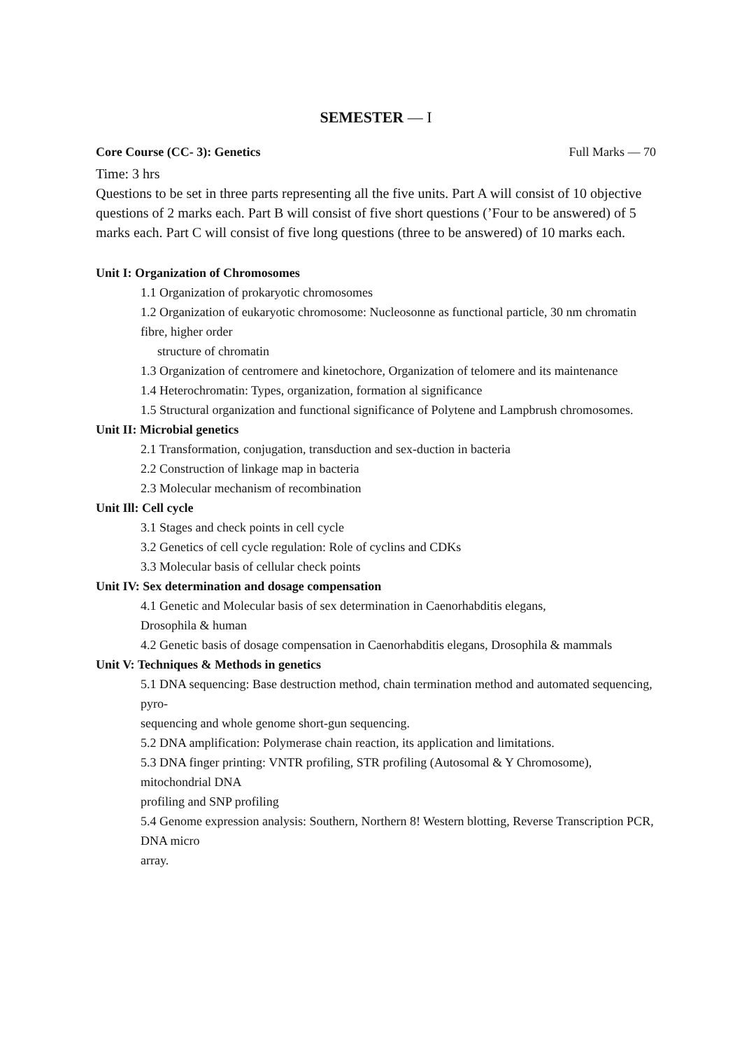SEMESTER — I
Core Course (CC- 3): Genetics Full Marks — 70
Time: 3 hrs
Questions to be set in three parts representing all the five units. Part A will consist of 10 objective questions of 2 marks each. Part B will consist of five short questions (’Four to be answered) of 5 marks each. Part C will consist of five long questions (three to be answered) of 10 marks each.
Unit I: Organization of Chromosomes
1.1 Organization of prokaryotic chromosomes
1.2 Organization of eukaryotic chromosome: Nucleosonne as functional particle, 30 nm chromatin fibre, higher order
structure of chromatin
1.3 Organization of centromere and kinetochore, Organization of telomere and its maintenance
1.4 Heterochromatin: Types, organization, formation al significance
1.5 Structural organization and functional significance of Polytene and Lampbrush chromosomes.
Unit II: Microbial genetics
2.1 Transformation, conjugation, transduction and sex-duction in bacteria
2.2 Construction of linkage map in bacteria
2.3 Molecular mechanism of recombination
Unit Ill: Cell cycle
3.1 Stages and check points in cell cycle
3.2 Genetics of cell cycle regulation: Role of cyclins and CDKs
3.3 Molecular basis of cellular check points
Unit IV: Sex determination and dosage compensation
4.1 Genetic and Molecular basis of sex determination in Caenorhabditis elegans,
Drosophila & human
4.2 Genetic basis of dosage compensation in Caenorhabditis elegans, Drosophila & mammals
Unit V: Techniques & Methods in genetics
5.1 DNA sequencing: Base destruction method, chain termination method and automated sequencing, pyro-
sequencing and whole genome short-gun sequencing.
5.2 DNA amplification: Polymerase chain reaction, its application and limitations.
5.3 DNA finger printing: VNTR profiling, STR profiling (Autosomal & Y Chromosome), mitochondrial DNA
profiling and SNP profiling
5.4 Genome expression analysis: Southern, Northern 8! Western blotting, Reverse Transcription PCR, DNA micro
array.